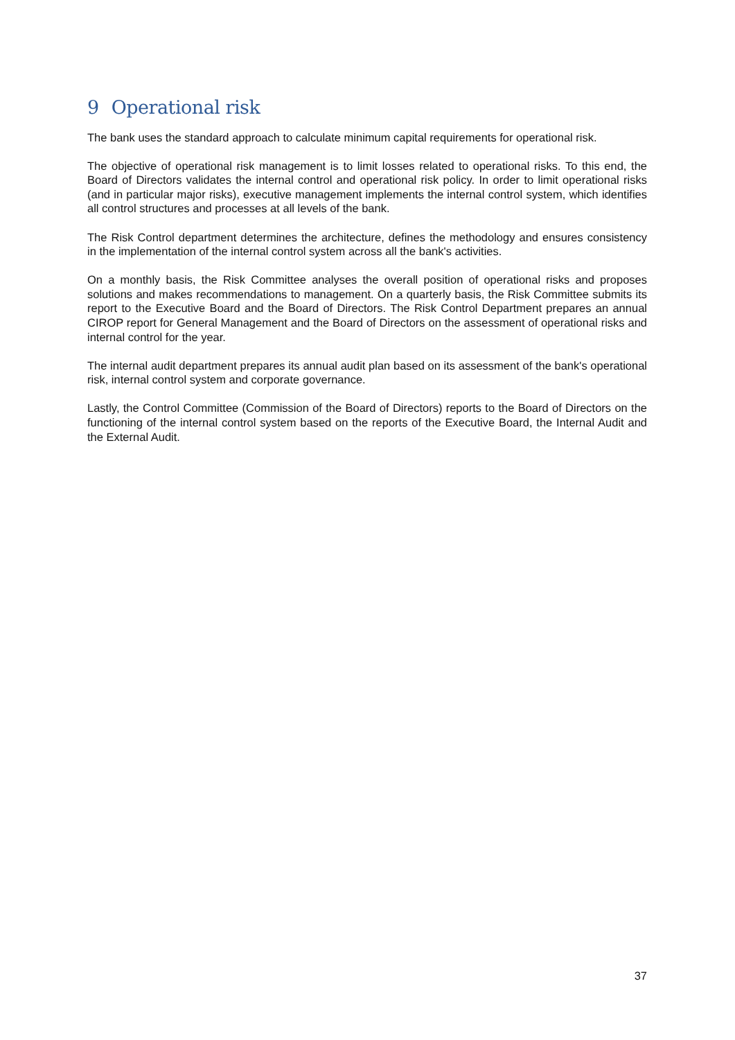9 Operational risk
The bank uses the standard approach to calculate minimum capital requirements for operational risk.
The objective of operational risk management is to limit losses related to operational risks. To this end, the Board of Directors validates the internal control and operational risk policy. In order to limit operational risks (and in particular major risks), executive management implements the internal control system, which identifies all control structures and processes at all levels of the bank.
The Risk Control department determines the architecture, defines the methodology and ensures consistency in the implementation of the internal control system across all the bank's activities.
On a monthly basis, the Risk Committee analyses the overall position of operational risks and proposes solutions and makes recommendations to management. On a quarterly basis, the Risk Committee submits its report to the Executive Board and the Board of Directors. The Risk Control Department prepares an annual CIROP report for General Management and the Board of Directors on the assessment of operational risks and internal control for the year.
The internal audit department prepares its annual audit plan based on its assessment of the bank's operational risk, internal control system and corporate governance.
Lastly, the Control Committee (Commission of the Board of Directors) reports to the Board of Directors on the functioning of the internal control system based on the reports of the Executive Board, the Internal Audit and the External Audit.
37